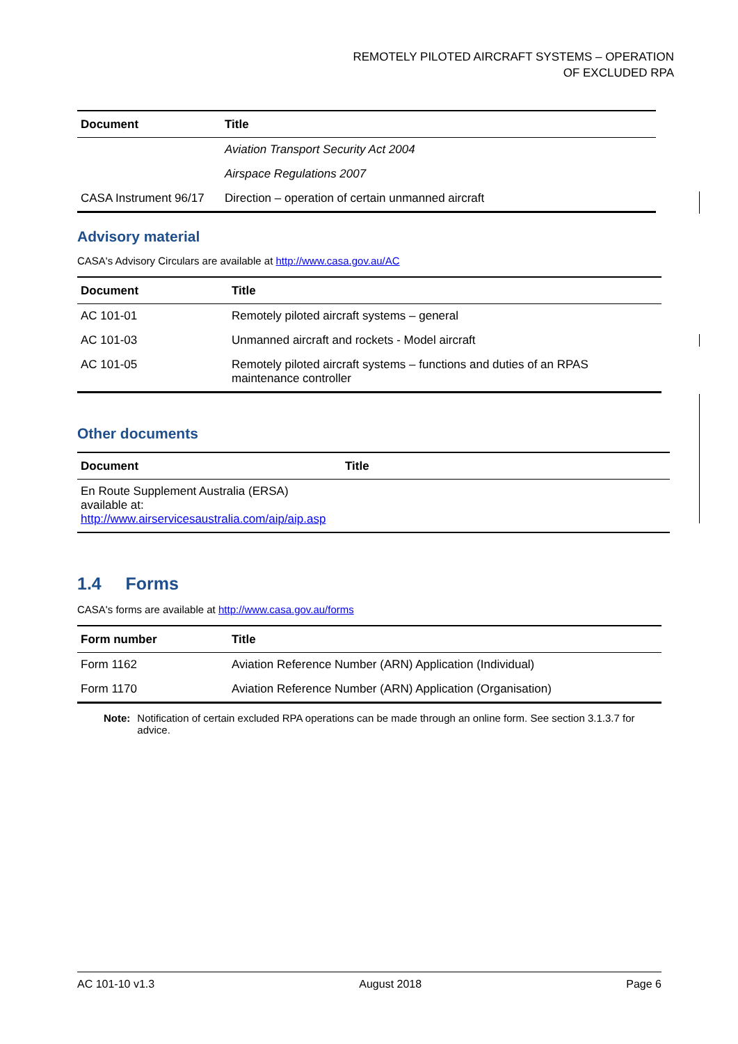REMOTELY PILOTED AIRCRAFT SYSTEMS – OPERATION
OF EXCLUDED RPA
| Document | Title |
| --- | --- |
| | Aviation Transport Security Act 2004 |
| | Airspace Regulations 2007 |
| CASA Instrument 96/17 | Direction – operation of certain unmanned aircraft |
Advisory material
CASA's Advisory Circulars are available at http://www.casa.gov.au/AC
| Document | Title |
| --- | --- |
| AC 101-01 | Remotely piloted aircraft systems – general |
| AC 101-03 | Unmanned aircraft and rockets - Model aircraft |
| AC 101-05 | Remotely piloted aircraft systems – functions and duties of an RPAS maintenance controller |
Other documents
| Document | Title |
| --- | --- |
| En Route Supplement Australia (ERSA) available at: http://www.airservicesaustralia.com/aip/aip.asp | |
1.4 Forms
CASA's forms are available at http://www.casa.gov.au/forms
| Form number | Title |
| --- | --- |
| Form 1162 | Aviation Reference Number (ARN) Application (Individual) |
| Form 1170 | Aviation Reference Number (ARN) Application (Organisation) |
Note: Notification of certain excluded RPA operations can be made through an online form. See section 3.1.3.7 for advice.
AC 101-10 v1.3 August 2018 Page 6